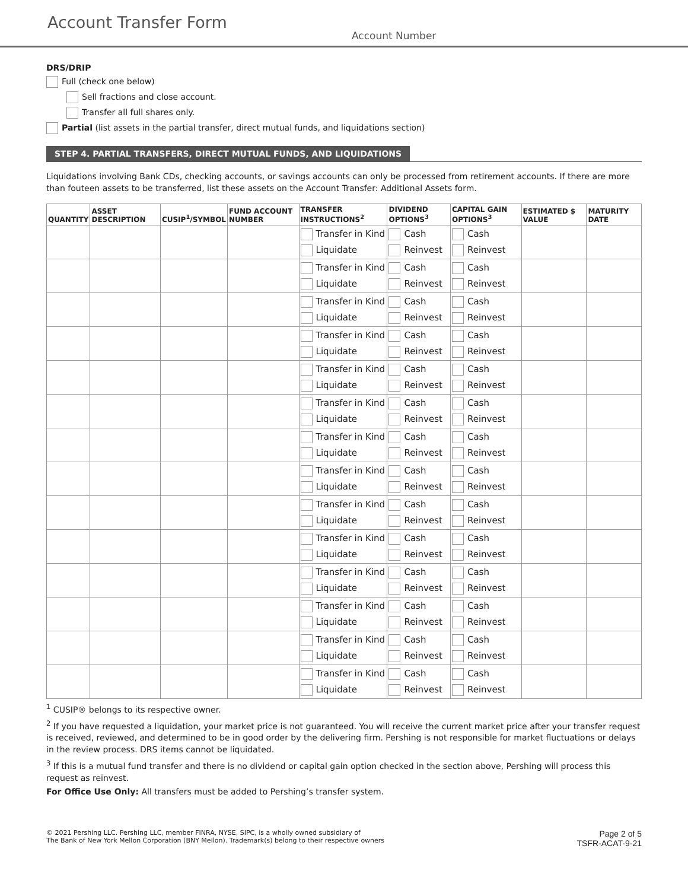Account Transfer Form
Account Number
DRS/DRIP
Full (check one below)
Sell fractions and close account.
Transfer all full shares only.
Partial (list assets in the partial transfer, direct mutual funds, and liquidations section)
STEP 4. PARTIAL TRANSFERS, DIRECT MUTUAL FUNDS, AND LIQUIDATIONS
Liquidations involving Bank CDs, checking accounts, or savings accounts can only be processed from retirement accounts. If there are more than fouteen assets to be transferred, list these assets on the Account Transfer: Additional Assets form.
| QUANTITY | ASSET DESCRIPTION | CUSIP<sup>1</sup>/SYMBOL | FUND ACCOUNT NUMBER | TRANSFER INSTRUCTIONS<sup>2</sup> | DIVIDEND OPTIONS<sup>3</sup> | CAPITAL GAIN OPTIONS<sup>3</sup> | ESTIMATED $ VALUE | MATURITY DATE |
| --- | --- | --- | --- | --- | --- | --- | --- | --- |
| | | | | Transfer in Kind Liquidate | Cash Reinvest | Cash Reinvest | | |
| | | | | Transfer in Kind Liquidate | Cash Reinvest | Cash Reinvest | | |
| | | | | Transfer in Kind Liquidate | Cash Reinvest | Cash Reinvest | | |
| | | | | Transfer in Kind Liquidate | Cash Reinvest | Cash Reinvest | | |
| | | | | Transfer in Kind Liquidate | Cash Reinvest | Cash Reinvest | | |
| | | | | Transfer in Kind Liquidate | Cash Reinvest | Cash Reinvest | | |
| | | | | Transfer in Kind Liquidate | Cash Reinvest | Cash Reinvest | | |
| | | | | Transfer in Kind Liquidate | Cash Reinvest | Cash Reinvest | | |
| | | | | Transfer in Kind Liquidate | Cash Reinvest | Cash Reinvest | | |
| | | | | Transfer in Kind Liquidate | Cash Reinvest | Cash Reinvest | | |
| | | | | Transfer in Kind Liquidate | Cash Reinvest | Cash Reinvest | | |
| | | | | Transfer in Kind Liquidate | Cash Reinvest | Cash Reinvest | | |
| | | | | Transfer in Kind Liquidate | Cash Reinvest | Cash Reinvest | | |
| | | | | Transfer in Kind Liquidate | Cash Reinvest | Cash Reinvest | | |
<sup>1</sup> CUSIP® belongs to its respective owner.
<sup>2</sup> If you have requested a liquidation, your market price is not guaranteed. You will receive the current market price after your transfer request is received, reviewed, and determined to be in good order by the delivering firm. Pershing is not responsible for market fluctuations or delays in the review process. DRS items cannot be liquidated.
<sup>3</sup> If this is a mutual fund transfer and there is no dividend or capital gain option checked in the section above, Pershing will process this request as reinvest.
For Office Use Only: All transfers must be added to Pershing’s transfer system.
© 2021 Pershing LLC. Pershing LLC, member FINRA, NYSE, SIPC, is a wholly owned subsidiary of
The Bank of New York Mellon Corporation (BNY Mellon). Trademark(s) belong to their respective owners
Page 2 of 5
TSFR-ACAT-9-21